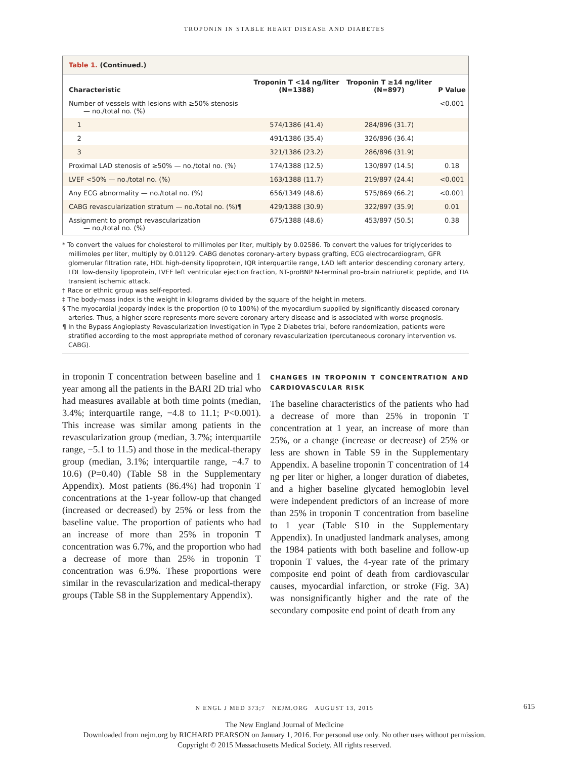TROPONIN IN STABLE HEART DISEASE AND DIABETES
Table 1. (Continued.)
| Characteristic | Troponin T <14 ng/liter (N=1388) | Troponin T ≥14 ng/liter (N=897) | P Value |
| --- | --- | --- | --- |
| Number of vessels with lesions with ≥50% stenosis — no./total no. (%) | | | <0.001 |
| 1 | 574/1386 (41.4) | 284/896 (31.7) | |
| 2 | 491/1386 (35.4) | 326/896 (36.4) | |
| 3 | 321/1386 (23.2) | 286/896 (31.9) | |
| Proximal LAD stenosis of ≥50% — no./total no. (%) | 174/1388 (12.5) | 130/897 (14.5) | 0.18 |
| LVEF <50% — no./total no. (%) | 163/1388 (11.7) | 219/897 (24.4) | <0.001 |
| Any ECG abnormality — no./total no. (%) | 656/1349 (48.6) | 575/869 (66.2) | <0.001 |
| CABG revascularization stratum — no./total no. (%)¶ | 429/1388 (30.9) | 322/897 (35.9) | 0.01 |
| Assignment to prompt revascularization — no./total no. (%) | 675/1388 (48.6) | 453/897 (50.5) | 0.38 |
* To convert the values for cholesterol to millimoles per liter, multiply by 0.02586. To convert the values for triglycerides to millimoles per liter, multiply by 0.01129. CABG denotes coronary-artery bypass grafting, ECG electrocardiogram, GFR glomerular filtration rate, HDL high-density lipoprotein, IQR interquartile range, LAD left anterior descending coronary artery, LDL low-density lipoprotein, LVEF left ventricular ejection fraction, NT-proBNP N-terminal pro–brain natriuretic peptide, and TIA transient ischemic attack.
† Race or ethnic group was self-reported.
‡ The body-mass index is the weight in kilograms divided by the square of the height in meters.
§ The myocardial jeopardy index is the proportion (0 to 100%) of the myocardium supplied by significantly diseased coronary arteries. Thus, a higher score represents more severe coronary artery disease and is associated with worse prognosis.
¶ In the Bypass Angioplasty Revascularization Investigation in Type 2 Diabetes trial, before randomization, patients were stratified according to the most appropriate method of coronary revascularization (percutaneous coronary intervention vs. CABG).
in troponin T concentration between baseline and 1 year among all the patients in the BARI 2D trial who had measures available at both time points (median, 3.4%; interquartile range, −4.8 to 11.1; P<0.001). This increase was similar among patients in the revascularization group (median, 3.7%; interquartile range, −5.1 to 11.5) and those in the medical-therapy group (median, 3.1%; interquartile range, −4.7 to 10.6) (P=0.40) (Table S8 in the Supplementary Appendix). Most patients (86.4%) had troponin T concentrations at the 1-year follow-up that changed (increased or decreased) by 25% or less from the baseline value. The proportion of patients who had an increase of more than 25% in troponin T concentration was 6.7%, and the proportion who had a decrease of more than 25% in troponin T concentration was 6.9%. These proportions were similar in the revascularization and medical-therapy groups (Table S8 in the Supplementary Appendix).
CHANGES IN TROPONIN T CONCENTRATION AND CARDIOVASCULAR RISK
The baseline characteristics of the patients who had a decrease of more than 25% in troponin T concentration at 1 year, an increase of more than 25%, or a change (increase or decrease) of 25% or less are shown in Table S9 in the Supplementary Appendix. A baseline troponin T concentration of 14 ng per liter or higher, a longer duration of diabetes, and a higher baseline glycated hemoglobin level were independent predictors of an increase of more than 25% in troponin T concentration from baseline to 1 year (Table S10 in the Supplementary Appendix). In unadjusted landmark analyses, among the 1984 patients with both baseline and follow-up troponin T values, the 4-year rate of the primary composite end point of death from cardiovascular causes, myocardial infarction, or stroke (Fig. 3A) was nonsignificantly higher and the rate of the secondary composite end point of death from any
N ENGL J MED 373;7 NEJM.ORG AUGUST 13, 2015 615
The New England Journal of Medicine
Downloaded from nejm.org by RICHARD PEARSON on January 1, 2016. For personal use only. No other uses without permission.
Copyright © 2015 Massachusetts Medical Society. All rights reserved.